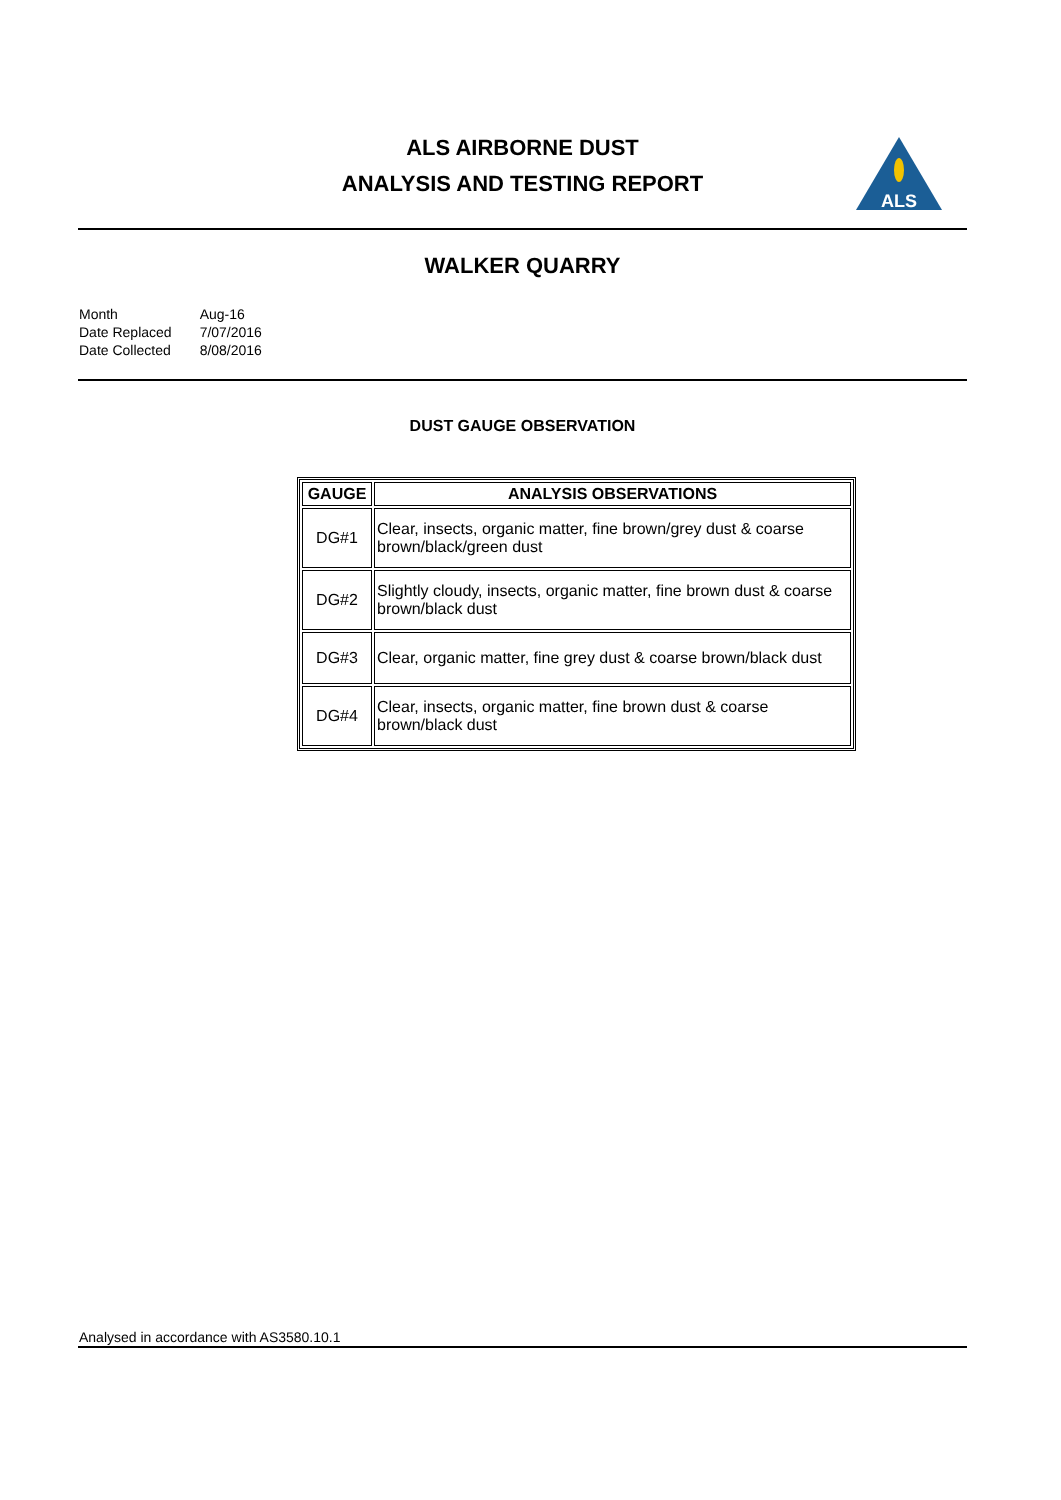ALS AIRBORNE DUST
ANALYSIS AND TESTING REPORT
ALS
WALKER QUARRY
| Month | Aug-16 |
| Date Replaced | 7/07/2016 |
| Date Collected | 8/08/2016 |
DUST GAUGE OBSERVATION
| GAUGE | ANALYSIS OBSERVATIONS |
| --- | --- |
| DG#1 | Clear, insects, organic matter, fine brown/grey dust & coarse brown/black/green dust |
| DG#2 | Slightly cloudy, insects, organic matter, fine brown dust & coarse brown/black dust |
| DG#3 | Clear, organic matter, fine grey dust & coarse brown/black dust |
| DG#4 | Clear, insects, organic matter, fine brown dust & coarse brown/black dust |
Analysed in accordance with AS3580.10.1